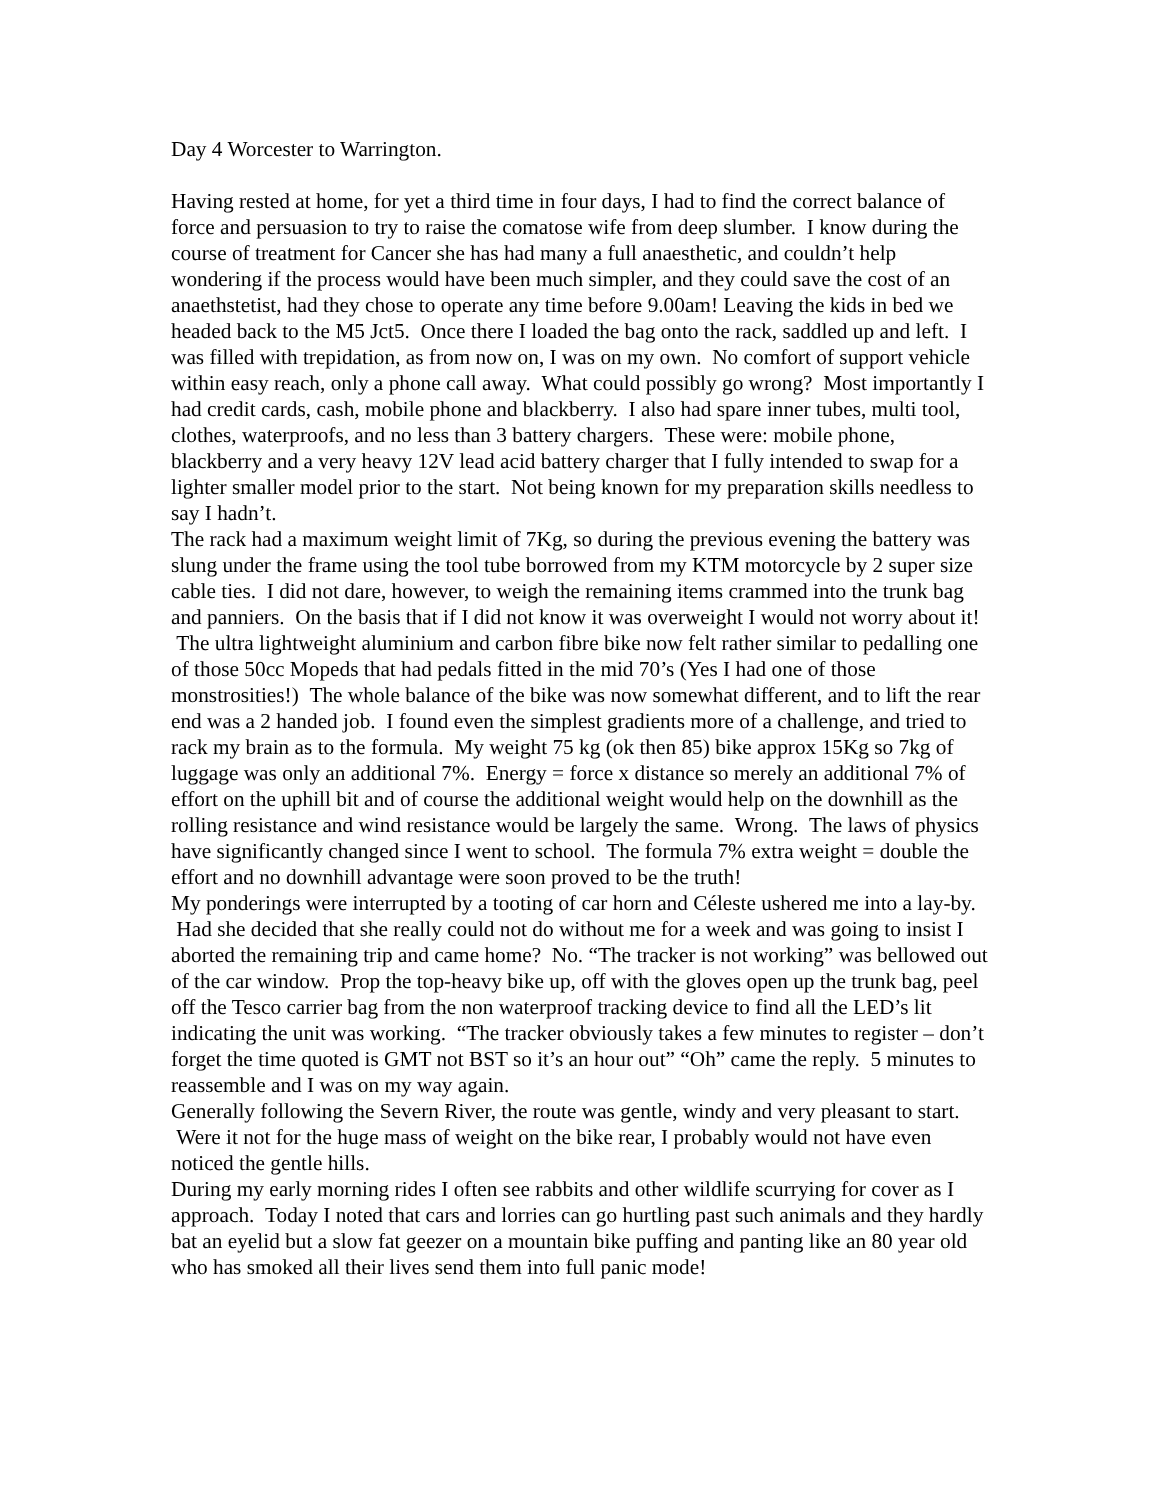Day 4 Worcester to Warrington.
Having rested at home, for yet a third time in four days, I had to find the correct balance of force and persuasion to try to raise the comatose wife from deep slumber. I know during the course of treatment for Cancer she has had many a full anaesthetic, and couldn’t help wondering if the process would have been much simpler, and they could save the cost of an anaethstetist, had they chose to operate any time before 9.00am! Leaving the kids in bed we headed back to the M5 Jct5. Once there I loaded the bag onto the rack, saddled up and left. I was filled with trepidation, as from now on, I was on my own. No comfort of support vehicle within easy reach, only a phone call away. What could possibly go wrong? Most importantly I had credit cards, cash, mobile phone and blackberry. I also had spare inner tubes, multi tool, clothes, waterproofs, and no less than 3 battery chargers. These were: mobile phone, blackberry and a very heavy 12V lead acid battery charger that I fully intended to swap for a lighter smaller model prior to the start. Not being known for my preparation skills needless to say I hadn’t.
The rack had a maximum weight limit of 7Kg, so during the previous evening the battery was slung under the frame using the tool tube borrowed from my KTM motorcycle by 2 super size cable ties. I did not dare, however, to weigh the remaining items crammed into the trunk bag and panniers. On the basis that if I did not know it was overweight I would not worry about it! The ultra lightweight aluminium and carbon fibre bike now felt rather similar to pedalling one of those 50cc Mopeds that had pedals fitted in the mid 70’s (Yes I had one of those monstrosities!) The whole balance of the bike was now somewhat different, and to lift the rear end was a 2 handed job. I found even the simplest gradients more of a challenge, and tried to rack my brain as to the formula. My weight 75 kg (ok then 85) bike approx 15Kg so 7kg of luggage was only an additional 7%. Energy = force x distance so merely an additional 7% of effort on the uphill bit and of course the additional weight would help on the downhill as the rolling resistance and wind resistance would be largely the same. Wrong. The laws of physics have significantly changed since I went to school. The formula 7% extra weight = double the effort and no downhill advantage were soon proved to be the truth!
My ponderings were interrupted by a tooting of car horn and Céleste ushered me into a lay-by. Had she decided that she really could not do without me for a week and was going to insist I aborted the remaining trip and came home? No. “The tracker is not working” was bellowed out of the car window. Prop the top-heavy bike up, off with the gloves open up the trunk bag, peel off the Tesco carrier bag from the non waterproof tracking device to find all the LED’s lit indicating the unit was working. “The tracker obviously takes a few minutes to register – don’t forget the time quoted is GMT not BST so it’s an hour out” “Oh” came the reply. 5 minutes to reassemble and I was on my way again.
Generally following the Severn River, the route was gentle, windy and very pleasant to start. Were it not for the huge mass of weight on the bike rear, I probably would not have even noticed the gentle hills.
During my early morning rides I often see rabbits and other wildlife scurrying for cover as I approach. Today I noted that cars and lorries can go hurtling past such animals and they hardly bat an eyelid but a slow fat geezer on a mountain bike puffing and panting like an 80 year old who has smoked all their lives send them into full panic mode!